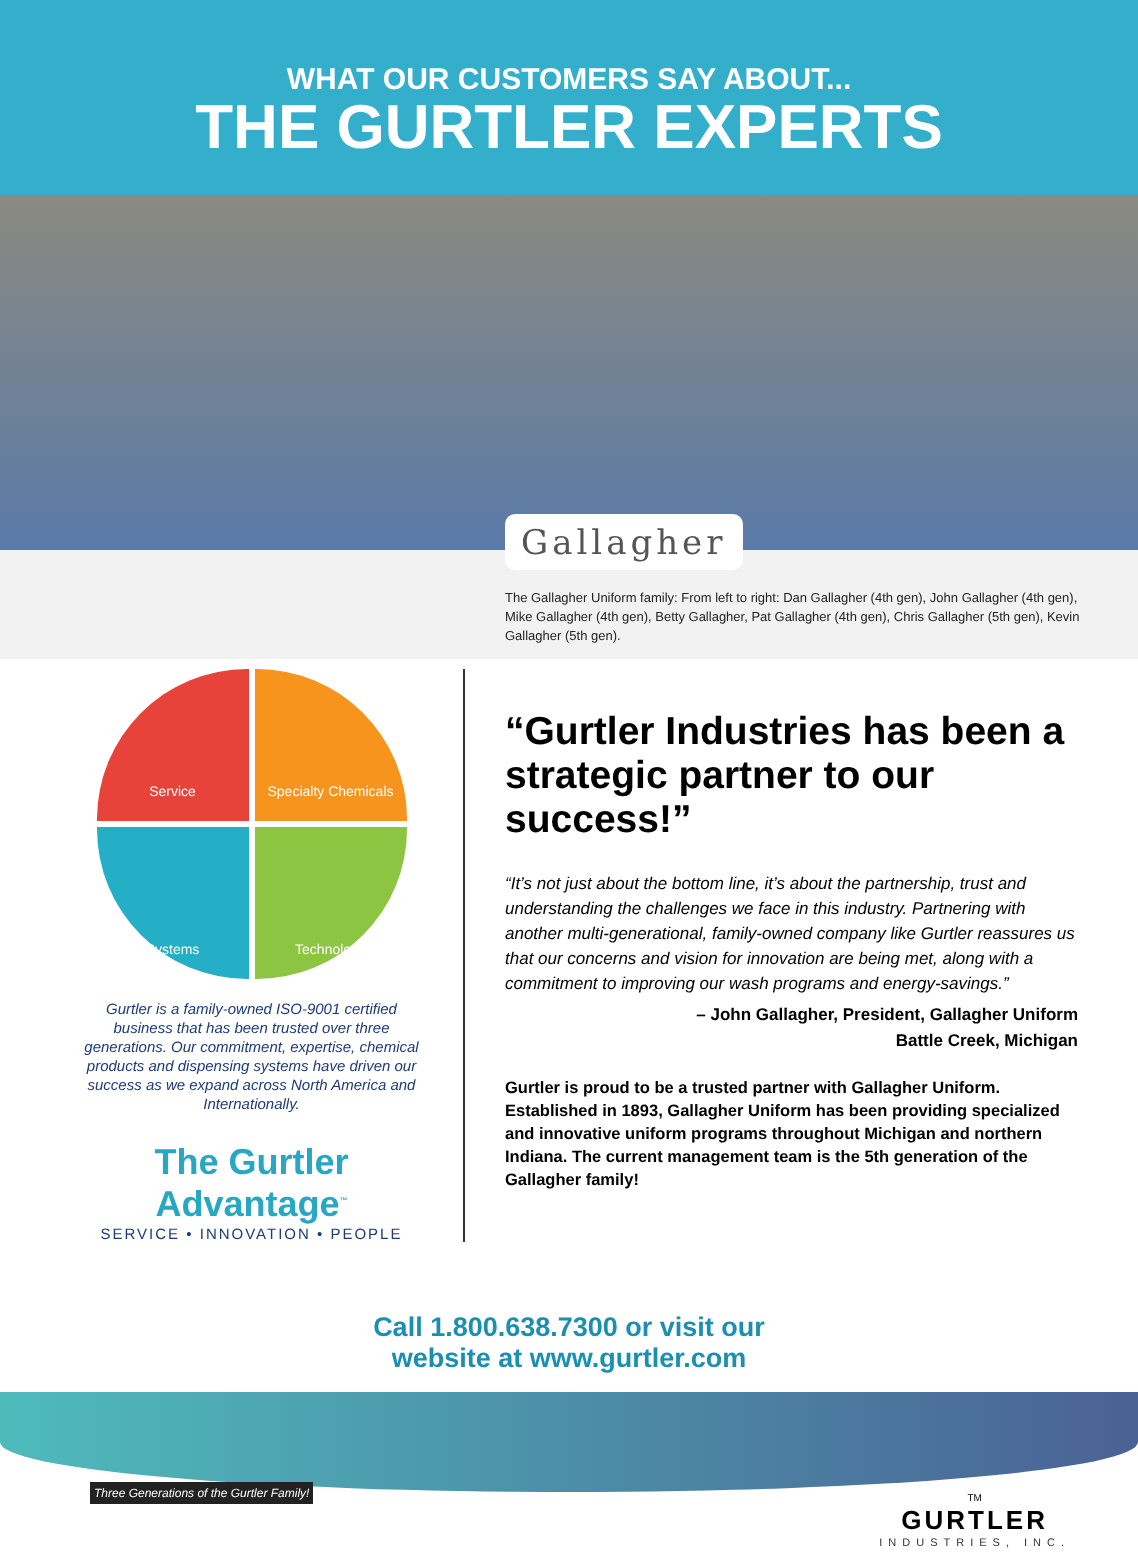WHAT OUR CUSTOMERS SAY ABOUT...
THE GURTLER EXPERTS
Gallagher
The Gallagher Uniform family: From left to right: Dan Gallagher (4th gen), John Gallagher (4th gen), Mike Gallagher (4th gen), Betty Gallagher, Pat Gallagher (4th gen), Chris Gallagher (5th gen), Kevin Gallagher (5th gen).
Service
Specialty Chemicals
Systems
Technology
Gurtler is a family-owned ISO-9001 certified business that has been trusted over three generations. Our commitment, expertise, chemical products and dispensing systems have driven our success as we expand across North America and Internationally.
The Gurtler Advantage<sup>™</sup>
SERVICE • INNOVATION • PEOPLE
“Gurtler Industries has been a strategic partner to our success!”
“It’s not just about the bottom line, it’s about the partnership, trust and understanding the challenges we face in this industry. Partnering with another multi-generational, family-owned company like Gurtler reassures us that our concerns and vision for innovation are being met, along with a commitment to improving our wash programs and energy-savings.”
– John Gallagher, President, Gallagher Uniform
Battle Creek, Michigan
Gurtler is proud to be a trusted partner with Gallagher Uniform. Established in 1893, Gallagher Uniform has been providing specialized and innovative uniform programs throughout Michigan and northern Indiana. The current management team is the 5th generation of the Gallagher family!
Call 1.800.638.7300 or visit our
website at www.gurtler.com
Three Generations of the Gurtler Family!
TM
GURTLER
INDUSTRIES, INC.